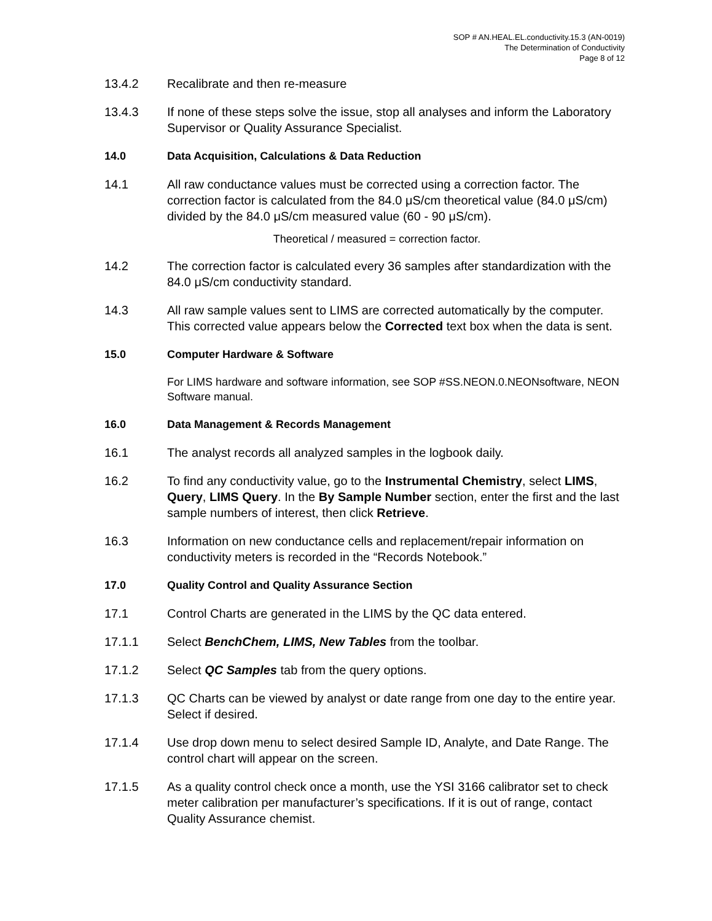SOP # AN.HEAL.EL.conductivity.15.3 (AN-0019)
The Determination of Conductivity
Page 8 of 12
13.4.2 Recalibrate and then re-measure
13.4.3 If none of these steps solve the issue, stop all analyses and inform the Laboratory Supervisor or Quality Assurance Specialist.
14.0 Data Acquisition, Calculations & Data Reduction
14.1 All raw conductance values must be corrected using a correction factor. The correction factor is calculated from the 84.0 μS/cm theoretical value (84.0 μS/cm) divided by the 84.0 μS/cm measured value (60 - 90 μS/cm).
Theoretical / measured = correction factor.
14.2 The correction factor is calculated every 36 samples after standardization with the 84.0 μS/cm conductivity standard.
14.3 All raw sample values sent to LIMS are corrected automatically by the computer. This corrected value appears below the Corrected text box when the data is sent.
15.0 Computer Hardware & Software
For LIMS hardware and software information, see SOP #SS.NEON.0.NEONsoftware, NEON Software manual.
16.0 Data Management & Records Management
16.1 The analyst records all analyzed samples in the logbook daily.
16.2 To find any conductivity value, go to the Instrumental Chemistry, select LIMS, Query, LIMS Query. In the By Sample Number section, enter the first and the last sample numbers of interest, then click Retrieve.
16.3 Information on new conductance cells and replacement/repair information on conductivity meters is recorded in the “Records Notebook.”
17.0 Quality Control and Quality Assurance Section
17.1 Control Charts are generated in the LIMS by the QC data entered.
17.1.1 Select BenchChem, LIMS, New Tables from the toolbar.
17.1.2 Select QC Samples tab from the query options.
17.1.3 QC Charts can be viewed by analyst or date range from one day to the entire year. Select if desired.
17.1.4 Use drop down menu to select desired Sample ID, Analyte, and Date Range. The control chart will appear on the screen.
17.1.5 As a quality control check once a month, use the YSI 3166 calibrator set to check meter calibration per manufacturer’s specifications. If it is out of range, contact Quality Assurance chemist.